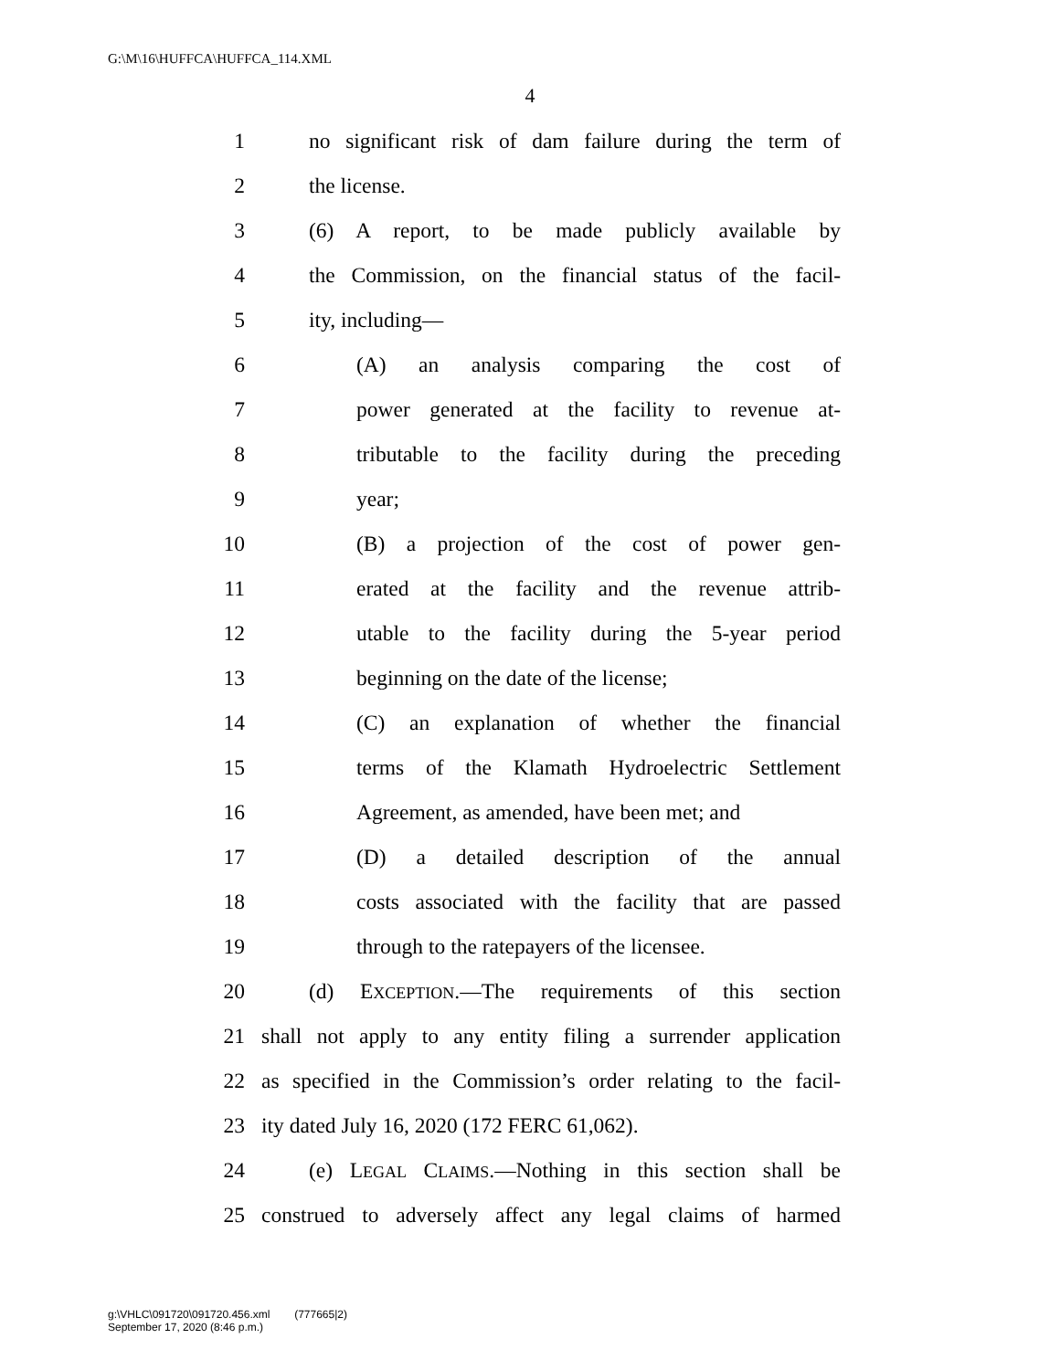G:\M\16\HUFFCA\HUFFCA_114.XML
4
1 no significant risk of dam failure during the term of
2 the license.
3 (6) A report, to be made publicly available by
4 the Commission, on the financial status of the facil-
5 ity, including—
6 (A) an analysis comparing the cost of
7 power generated at the facility to revenue at-
8 tributable to the facility during the preceding
9 year;
10 (B) a projection of the cost of power gen-
11 erated at the facility and the revenue attrib-
12 utable to the facility during the 5-year period
13 beginning on the date of the license;
14 (C) an explanation of whether the financial
15 terms of the Klamath Hydroelectric Settlement
16 Agreement, as amended, have been met; and
17 (D) a detailed description of the annual
18 costs associated with the facility that are passed
19 through to the ratepayers of the licensee.
20 (d) EXCEPTION.—The requirements of this section
21 shall not apply to any entity filing a surrender application
22 as specified in the Commission’s order relating to the facil-
23 ity dated July 16, 2020 (172 FERC 61,062).
24 (e) LEGAL CLAIMS.—Nothing in this section shall be
25 construed to adversely affect any legal claims of harmed
g:\VHLC\091720\091720.456.xml (777665|2)
September 17, 2020 (8:46 p.m.)